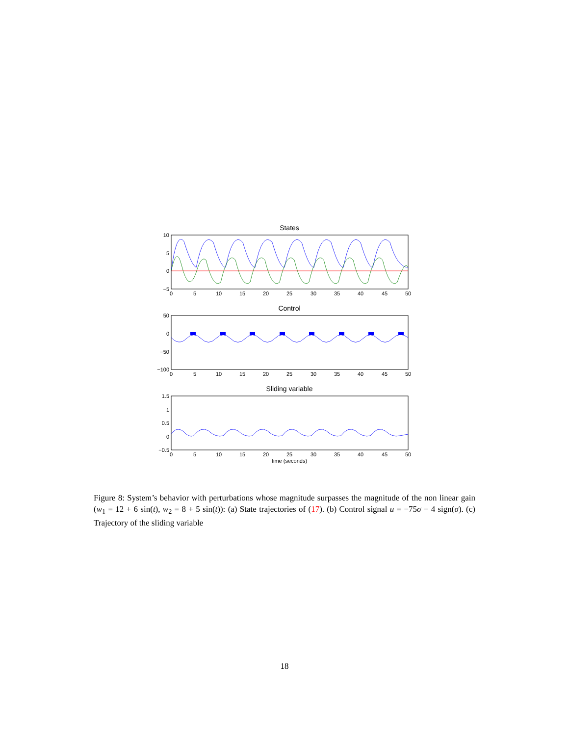States
10
5
0
−5
Control
50
0
−50
−100
Sliding variable
1.5
1
0.5
0
−0.5
0
5
10
15
20
25
30
35
40
45
50
0
5
10
15
20
25
30
35
40
45
50
0
5
10
15
20
25
30
35
40
45
50
time (seconds)
Figure 8: System’s behavior with perturbations whose magnitude surpasses the magnitude of the non linear gain (w<sub>1</sub> = 12 + 6 sin(t), w<sub>2</sub> = 8 + 5 sin(t)): (a) State trajectories of (17). (b) Control signal u = −75σ − 4 sign(σ). (c) Trajectory of the sliding variable
18